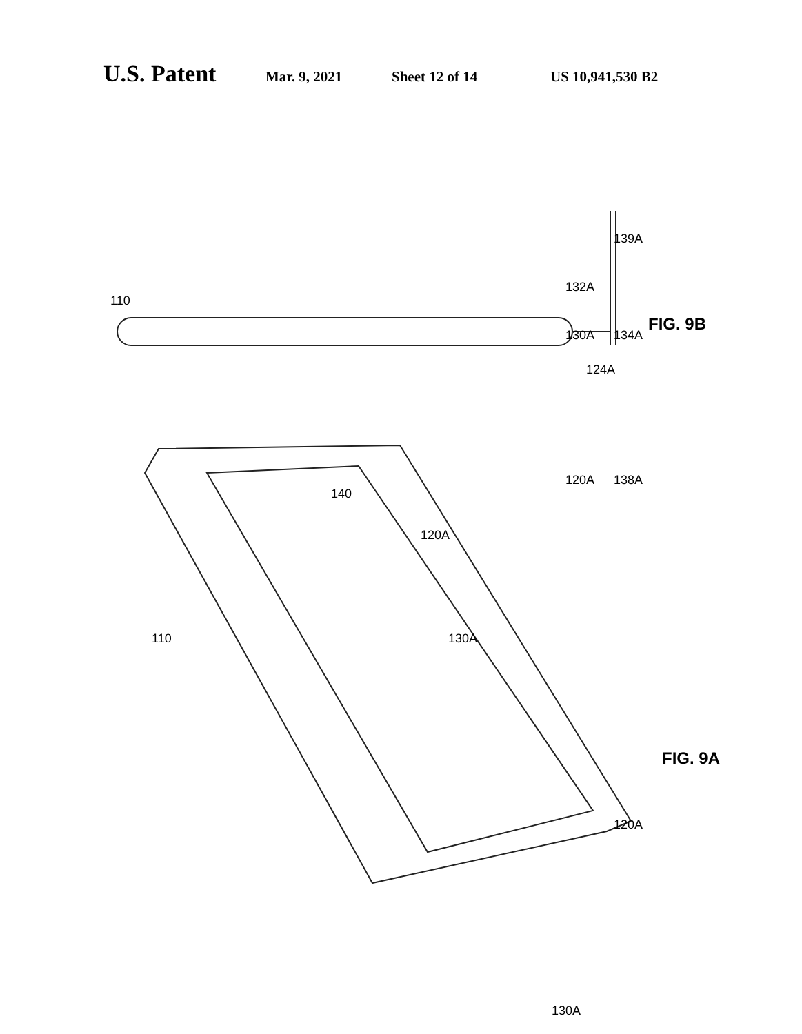U.S. Patent Mar. 9, 2021 Sheet 12 of 14 US 10,941,530 B2
110
120A 138A
124A
130A 134A
132A
139A
FIG. 9B
140
120A
110 130A
FIG. 9A
120A
130A